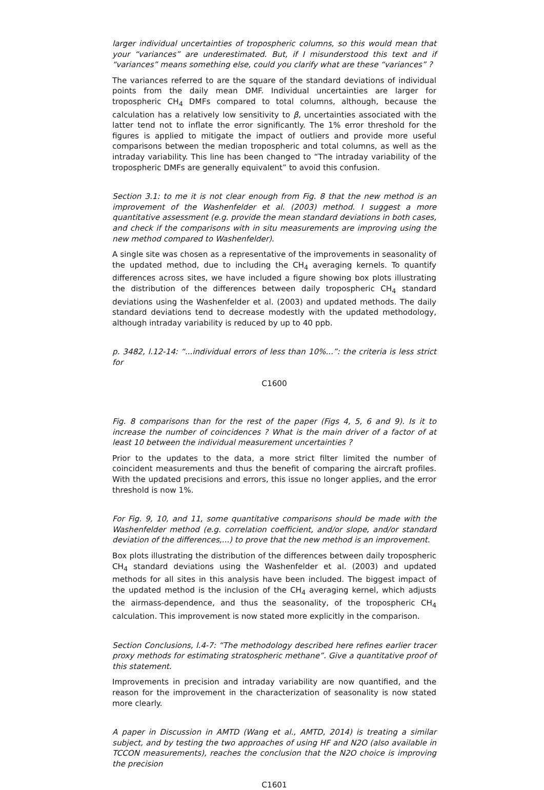larger individual uncertainties of tropospheric columns, so this would mean that your “variances” are underestimated. But, if I misunderstood this text and if “variances” means something else, could you clarify what are these “variances” ?
The variances referred to are the square of the standard deviations of individual points from the daily mean DMF. Individual uncertainties are larger for tropospheric CH<sub>4</sub> DMFs compared to total columns, although, because the calculation has a relatively low sensitivity to β, uncertainties associated with the latter tend not to inflate the error significantly. The 1% error threshold for the figures is applied to mitigate the impact of outliers and provide more useful comparisons between the median tropospheric and total columns, as well as the intraday variability. This line has been changed to “The intraday variability of the tropospheric DMFs are generally equivalent” to avoid this confusion.
Section 3.1: to me it is not clear enough from Fig. 8 that the new method is an improvement of the Washenfelder et al. (2003) method. I suggest a more quantitative assessment (e.g. provide the mean standard deviations in both cases, and check if the comparisons with in situ measurements are improving using the new method compared to Washenfelder).
A single site was chosen as a representative of the improvements in seasonality of the updated method, due to including the CH<sub>4</sub> averaging kernels. To quantify differences across sites, we have included a figure showing box plots illustrating the distribution of the differences between daily tropospheric CH<sub>4</sub> standard deviations using the Washenfelder et al. (2003) and updated methods. The daily standard deviations tend to decrease modestly with the updated methodology, although intraday variability is reduced by up to 40 ppb.
p. 3482, l.12-14: “...individual errors of less than 10%...”: the criteria is less strict for
C1600
Fig. 8 comparisons than for the rest of the paper (Figs 4, 5, 6 and 9). Is it to increase the number of coincidences ? What is the main driver of a factor of at least 10 between the individual measurement uncertainties ?
Prior to the updates to the data, a more strict filter limited the number of coincident measurements and thus the benefit of comparing the aircraft profiles. With the updated precisions and errors, this issue no longer applies, and the error threshold is now 1%.
For Fig. 9, 10, and 11, some quantitative comparisons should be made with the Washenfelder method (e.g. correlation coefficient, and/or slope, and/or standard deviation of the differences,...) to prove that the new method is an improvement.
Box plots illustrating the distribution of the differences between daily tropospheric CH<sub>4</sub> standard deviations using the Washenfelder et al. (2003) and updated methods for all sites in this analysis have been included. The biggest impact of the updated method is the inclusion of the CH<sub>4</sub> averaging kernel, which adjusts the airmass-dependence, and thus the seasonality, of the tropospheric CH<sub>4</sub> calculation. This improvement is now stated more explicitly in the comparison.
Section Conclusions, l.4-7: “The methodology described here refines earlier tracer proxy methods for estimating stratospheric methane”. Give a quantitative proof of this statement.
Improvements in precision and intraday variability are now quantified, and the reason for the improvement in the characterization of seasonality is now stated more clearly.
A paper in Discussion in AMTD (Wang et al., AMTD, 2014) is treating a similar subject, and by testing the two approaches of using HF and N2O (also available in TCCON measurements), reaches the conclusion that the N2O choice is improving the precision
C1601